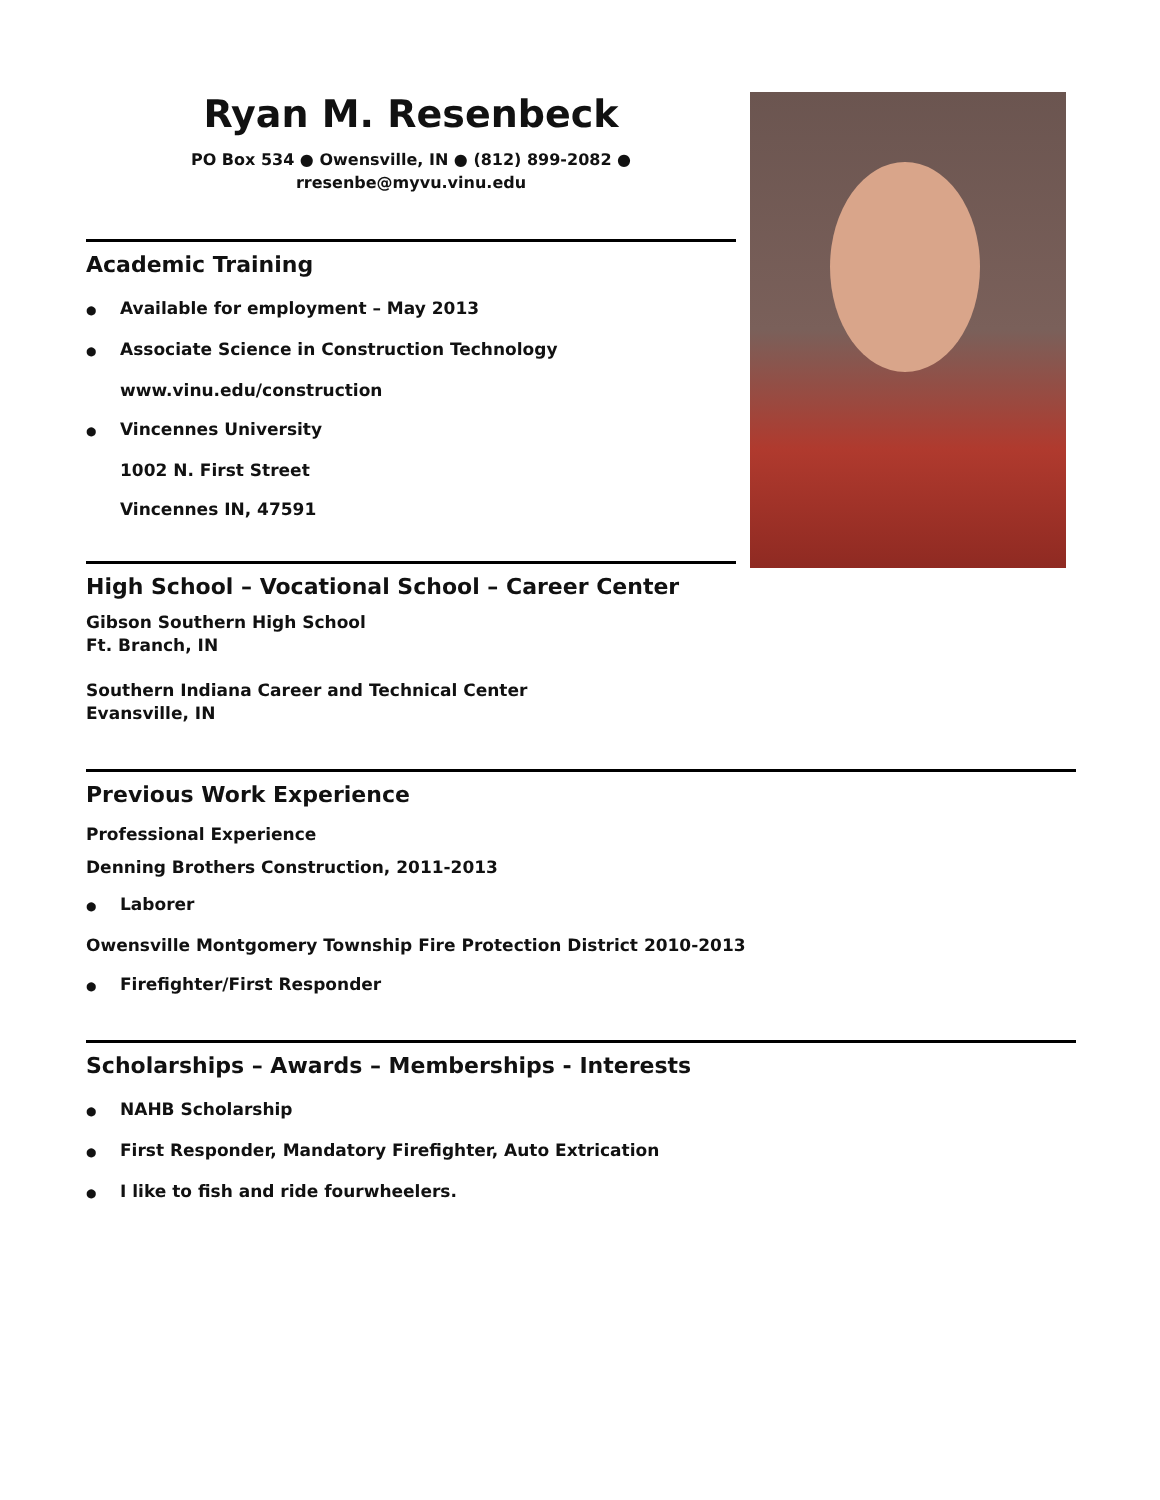Ryan M. Resenbeck
PO Box 534 ● Owensville, IN ● (812) 899-2082 ●
rresenbe@myvu.vinu.edu
Academic Training
● Available for employment – May 2013
● Associate Science in Construction Technology
www.vinu.edu/construction
● Vincennes University
1002 N. First Street
Vincennes IN, 47591
High School – Vocational School – Career Center
Gibson Southern High School
Ft. Branch, IN
Southern Indiana Career and Technical Center
Evansville, IN
Previous Work Experience
Professional Experience
Denning Brothers Construction, 2011-2013
● Laborer
Owensville Montgomery Township Fire Protection District 2010-2013
● Firefighter/First Responder
Scholarships – Awards – Memberships - Interests
● NAHB Scholarship
● First Responder, Mandatory Firefighter, Auto Extrication
● I like to fish and ride fourwheelers.